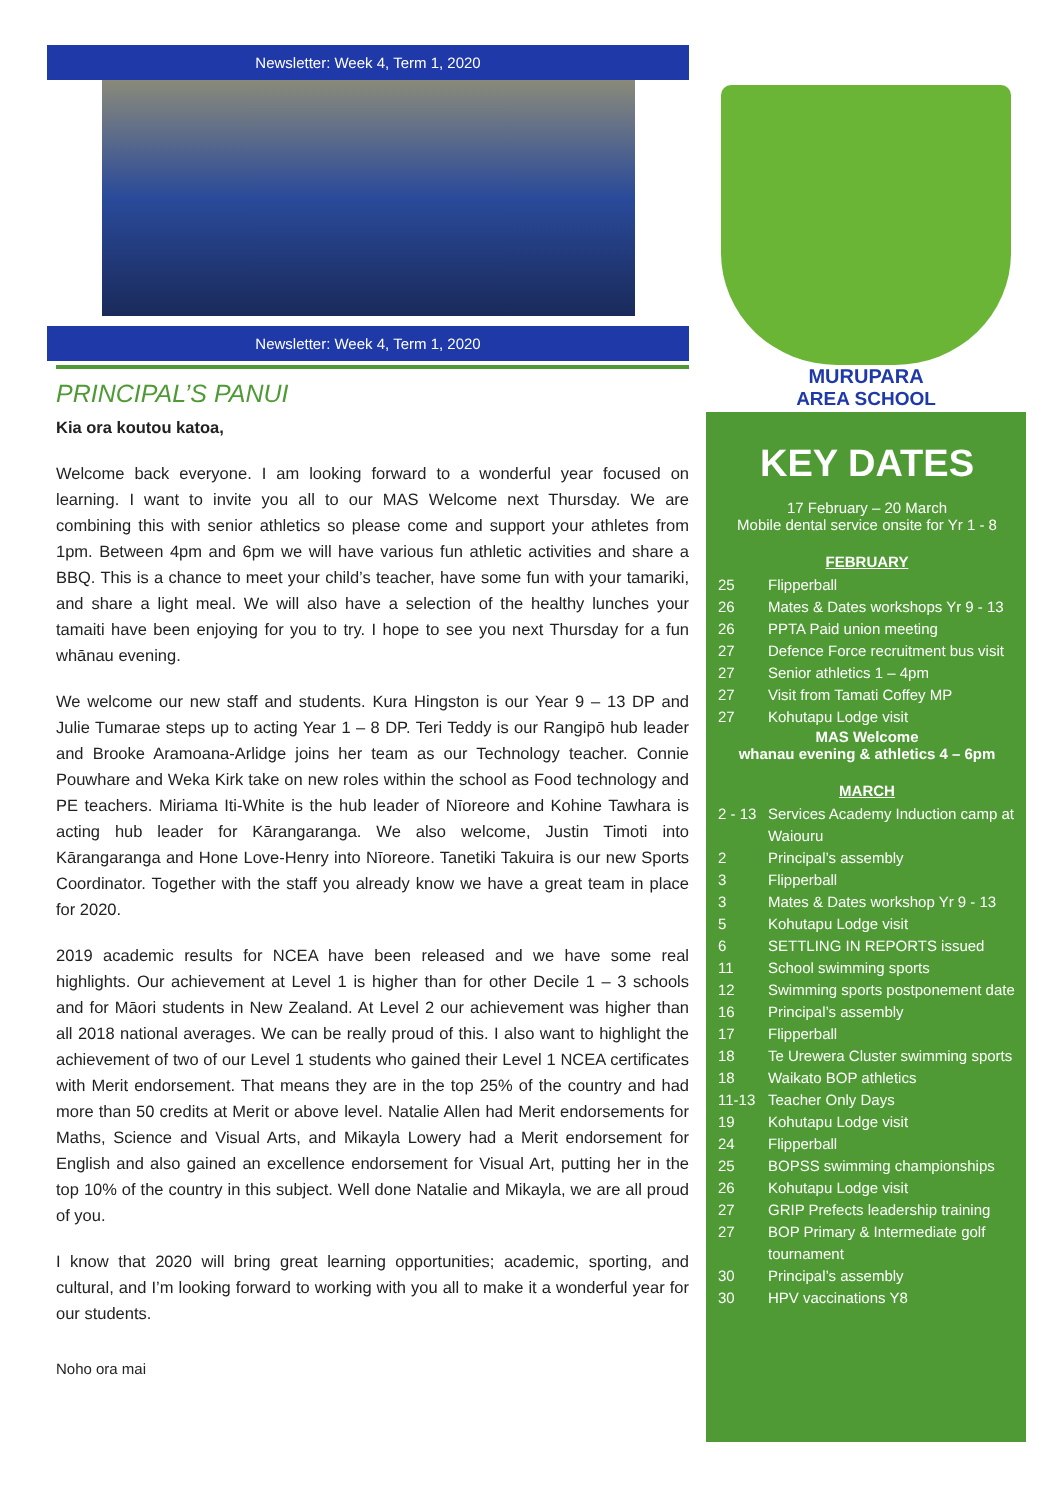Newsletter: Week 4, Term 1, 2020
Newsletter: Week 4, Term 1, 2020
PRINCIPAL’S PANUI
Kia ora koutou katoa,
Welcome back everyone. I am looking forward to a wonderful year focused on learning. I want to invite you all to our MAS Welcome next Thursday. We are combining this with senior athletics so please come and support your athletes from 1pm. Between 4pm and 6pm we will have various fun athletic activities and share a BBQ. This is a chance to meet your child’s teacher, have some fun with your tamariki, and share a light meal. We will also have a selection of the healthy lunches your tamaiti have been enjoying for you to try. I hope to see you next Thursday for a fun whānau evening.
We welcome our new staff and students. Kura Hingston is our Year 9 – 13 DP and Julie Tumarae steps up to acting Year 1 – 8 DP. Teri Teddy is our Rangipō hub leader and Brooke Aramoana-Arlidge joins her team as our Technology teacher. Connie Pouwhare and Weka Kirk take on new roles within the school as Food technology and PE teachers. Miriama Iti-White is the hub leader of Nīoreore and Kohine Tawhara is acting hub leader for Kārangaranga. We also welcome, Justin Timoti into Kārangaranga and Hone Love-Henry into Nīoreore. Tanetiki Takuira is our new Sports Coordinator. Together with the staff you already know we have a great team in place for 2020.
2019 academic results for NCEA have been released and we have some real highlights. Our achievement at Level 1 is higher than for other Decile 1 – 3 schools and for Māori students in New Zealand. At Level 2 our achievement was higher than all 2018 national averages. We can be really proud of this. I also want to highlight the achievement of two of our Level 1 students who gained their Level 1 NCEA certificates with Merit endorsement. That means they are in the top 25% of the country and had more than 50 credits at Merit or above level. Natalie Allen had Merit endorsements for Maths, Science and Visual Arts, and Mikayla Lowery had a Merit endorsement for English and also gained an excellence endorsement for Visual Art, putting her in the top 10% of the country in this subject. Well done Natalie and Mikayla, we are all proud of you.
I know that 2020 will bring great learning opportunities; academic, sporting, and cultural, and I’m looking forward to working with you all to make it a wonderful year for our students.
Noho ora mai
MURUPARA
AREA SCHOOL
KEY DATES
17 February – 20 March
Mobile dental service onsite for Yr 1 - 8
FEBRUARY
25 Flipperball
26 Mates & Dates workshops Yr 9 - 13
26 PPTA Paid union meeting
27 Defence Force recruitment bus visit
27 Senior athletics 1 – 4pm
27 Visit from Tamati Coffey MP
27 Kohutapu Lodge visit
MAS Welcome
whanau evening & athletics 4 – 6pm
MARCH
2 - 13 Services Academy Induction camp at Waiouru
2 Principal’s assembly
3 Flipperball
3 Mates & Dates workshop Yr 9 - 13
5 Kohutapu Lodge visit
6 SETTLING IN REPORTS issued
11 School swimming sports
12 Swimming sports postponement date
16 Principal’s assembly
17 Flipperball
18 Te Urewera Cluster swimming sports
18 Waikato BOP athletics
11-13 Teacher Only Days
19 Kohutapu Lodge visit
24 Flipperball
25 BOPSS swimming championships
26 Kohutapu Lodge visit
27 GRIP Prefects leadership training
27 BOP Primary & Intermediate golf tournament
30 Principal’s assembly
30 HPV vaccinations Y8